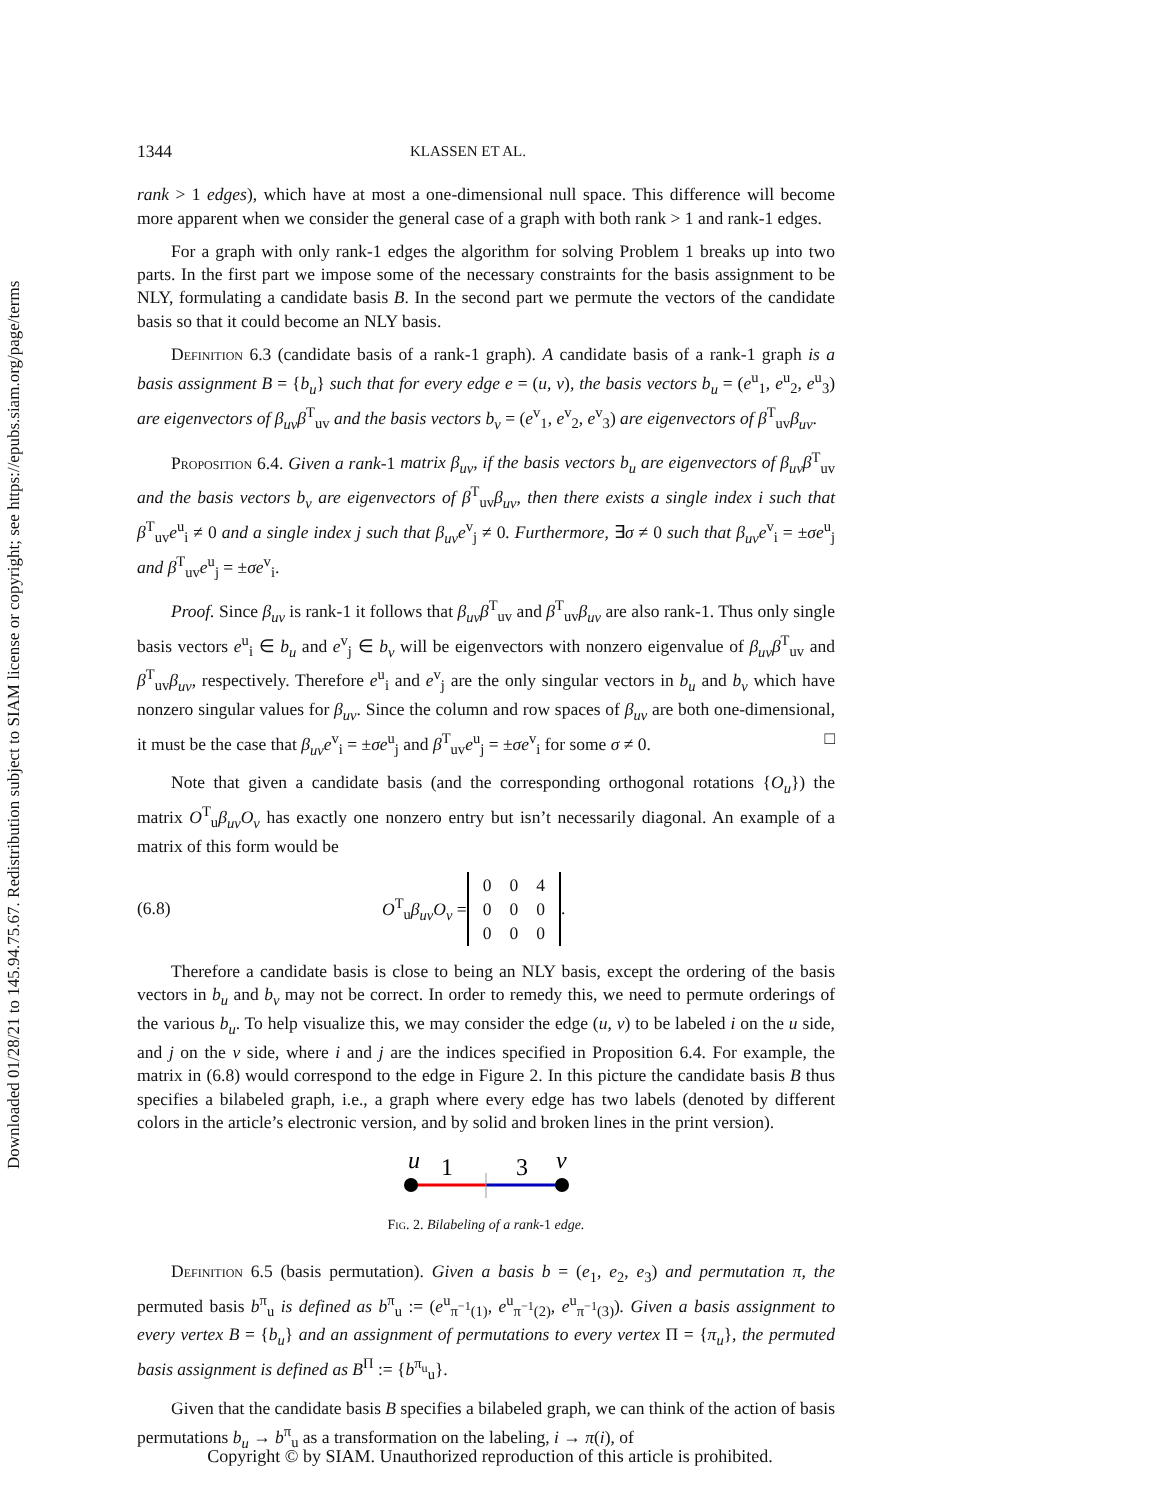Downloaded 01/28/21 to 145.94.75.67. Redistribution subject to SIAM license or copyright; see https://epubs.siam.org/page/terms
1344 KLASSEN ET AL.
rank > 1 edges), which have at most a one-dimensional null space. This difference will become more apparent when we consider the general case of a graph with both rank > 1 and rank-1 edges.
For a graph with only rank-1 edges the algorithm for solving Problem 1 breaks up into two parts. In the first part we impose some of the necessary constraints for the basis assignment to be NLY, formulating a candidate basis B. In the second part we permute the vectors of the candidate basis so that it could become an NLY basis.
Definition 6.3 (candidate basis of a rank-1 graph). A candidate basis of a rank-1 graph is a basis assignment B = {b<sub>u</sub>} such that for every edge e = (u, v), the basis vectors b<sub>u</sub> = (e<sup>u</sup><sub>1</sub>, e<sup>u</sup><sub>2</sub>, e<sup>u</sup><sub>3</sub>) are eigenvectors of β<sub>uv</sub>β<sup>T</sup><sub>uv</sub> and the basis vectors b<sub>v</sub> = (e<sup>v</sup><sub>1</sub>, e<sup>v</sup><sub>2</sub>, e<sup>v</sup><sub>3</sub>) are eigenvectors of β<sup>T</sup><sub>uv</sub>β<sub>uv</sub>.
Proposition 6.4. Given a rank-1 matrix β<sub>uv</sub>, if the basis vectors b<sub>u</sub> are eigenvectors of β<sub>uv</sub>β<sup>T</sup><sub>uv</sub> and the basis vectors b<sub>v</sub> are eigenvectors of β<sup>T</sup><sub>uv</sub>β<sub>uv</sub>, then there exists a single index i such that β<sup>T</sup><sub>uv</sub>e<sup>u</sup><sub>i</sub> ≠ 0 and a single index j such that β<sub>uv</sub>e<sup>v</sup><sub>j</sub> ≠ 0. Furthermore, ∃σ ≠ 0 such that β<sub>uv</sub>e<sup>v</sup><sub>i</sub> = ±σe<sup>u</sup><sub>j</sub> and β<sup>T</sup><sub>uv</sub>e<sup>u</sup><sub>j</sub> = ±σe<sup>v</sup><sub>i</sub>.
Proof. Since β<sub>uv</sub> is rank-1 it follows that β<sub>uv</sub>β<sup>T</sup><sub>uv</sub> and β<sup>T</sup><sub>uv</sub>β<sub>uv</sub> are also rank-1. Thus only single basis vectors e<sup>u</sup><sub>i</sub> ∈ b<sub>u</sub> and e<sup>v</sup><sub>j</sub> ∈ b<sub>v</sub> will be eigenvectors with nonzero eigenvalue of β<sub>uv</sub>β<sup>T</sup><sub>uv</sub> and β<sup>T</sup><sub>uv</sub>β<sub>uv</sub>, respectively. Therefore e<sup>u</sup><sub>i</sub> and e<sup>v</sup><sub>j</sub> are the only singular vectors in b<sub>u</sub> and b<sub>v</sub> which have nonzero singular values for β<sub>uv</sub>. Since the column and row spaces of β<sub>uv</sub> are both one-dimensional, it must be the case that β<sub>uv</sub>e<sup>v</sup><sub>i</sub> = ±σe<sup>u</sup><sub>j</sub> and β<sup>T</sup><sub>uv</sub>e<sup>u</sup><sub>j</sub> = ±σe<sup>v</sup><sub>i</sub> for some σ ≠ 0. □
Note that given a candidate basis (and the corresponding orthogonal rotations {O<sub>u</sub>}) the matrix O<sup>T</sup><sub>u</sub>β<sub>uv</sub>O<sub>v</sub> has exactly one nonzero entry but isn’t necessarily diagonal. An example of a matrix of this form would be
(6.8) O<sup>T</sup><sub>u</sub>β<sub>uv</sub>O<sub>v</sub> =
| 0 | 0 | 4 |
| 0 | 0 | 0 |
| 0 | 0 | 0 |
.
Therefore a candidate basis is close to being an NLY basis, except the ordering of the basis vectors in b<sub>u</sub> and b<sub>v</sub> may not be correct. In order to remedy this, we need to permute orderings of the various b<sub>u</sub>. To help visualize this, we may consider the edge (u, v) to be labeled i on the u side, and j on the v side, where i and j are the indices specified in Proposition 6.4. For example, the matrix in (6.8) would correspond to the edge in Figure 2. In this picture the candidate basis B thus specifies a bilabeled graph, i.e., a graph where every edge has two labels (denoted by different colors in the article’s electronic version, and by solid and broken lines in the print version).
u
1
3
v
Fig. 2. Bilabeling of a rank-1 edge.
Definition 6.5 (basis permutation). Given a basis b = (e<sub>1</sub>, e<sub>2</sub>, e<sub>3</sub>) and permutation π, the permuted basis b<sup>π</sup><sub>u</sub> is defined as b<sup>π</sup><sub>u</sub> := (e<sup>u</sup><sub>π<sup>−1</sup>(1)</sub>, e<sup>u</sup><sub>π<sup>−1</sup>(2)</sub>, e<sup>u</sup><sub>π<sup>−1</sup>(3)</sub>). Given a basis assignment to every vertex B = {b<sub>u</sub>} and an assignment of permutations to every vertex Π = {π<sub>u</sub>}, the permuted basis assignment is defined as B<sup>Π</sup> := {b<sup>π<sub>u</sub></sup><sub>u</sub>}.
Given that the candidate basis B specifies a bilabeled graph, we can think of the action of basis permutations b<sub>u</sub> → b<sup>π</sup><sub>u</sub> as a transformation on the labeling, i → π(i), of
Copyright © by SIAM. Unauthorized reproduction of this article is prohibited.